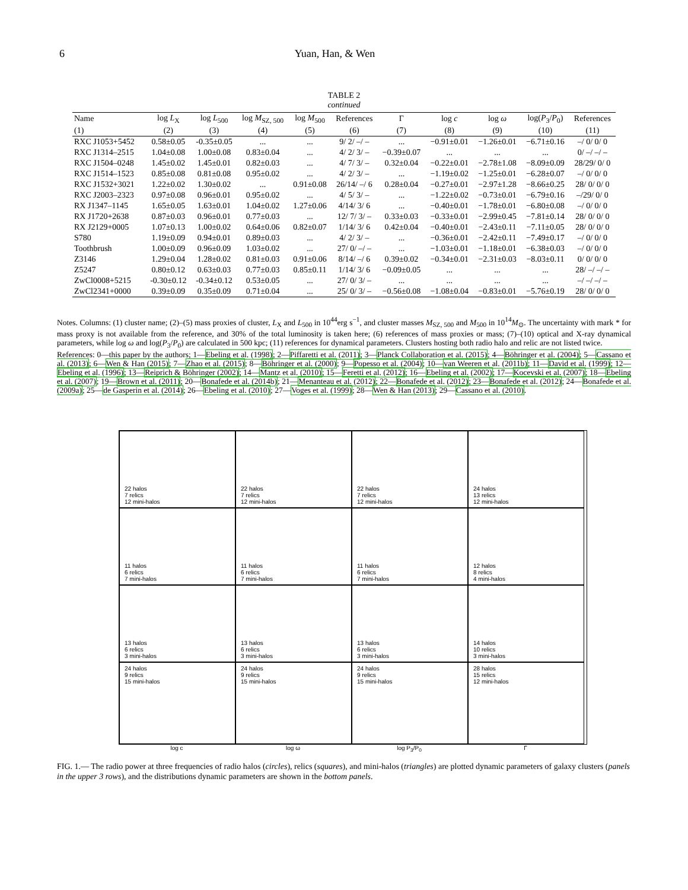6 Yuan, Han, & Wen
TABLE 2
continued
| Name | log L<sub>X</sub> | log L<sub>500</sub> | log M<sub>SZ, 500</sub> | log M<sub>500</sub> | References | Γ | log c | log ω | log( P<sub>3</sub>/ P<sub>0</sub>) | References |
| --- | --- | --- | --- | --- | --- | --- | --- | --- | --- | --- |
| (1) | (2) | (3) | (4) | (5) | (6) | (7) | (8) | (9) | (10) | (11) |
| RXC J1053+5452 | 0.58±0.05 | -0.35±0.05 | ... | ... | 9/ 2/ –/ – | ... | −0.91±0.01 | −1.26±0.01 | −6.71±0.16 | –/ 0/ 0/ 0 |
| RXC J1314–2515 | 1.04±0.08 | 1.00±0.08 | 0.83±0.04 | ... | 4/ 2/ 3/ – | −0.39±0.07 | ... | ... | ... | 0/ –/ –/ – |
| RXC J1504–0248 | 1.45±0.02 | 1.45±0.01 | 0.82±0.03 | ... | 4/ 7/ 3/ – | 0.32±0.04 | −0.22±0.01 | −2.78±1.08 | −8.09±0.09 | 28/29/ 0/ 0 |
| RXC J1514–1523 | 0.85±0.08 | 0.81±0.08 | 0.95±0.02 | ... | 4/ 2/ 3/ – | ... | −1.19±0.02 | −1.25±0.01 | −6.28±0.07 | –/ 0/ 0/ 0 |
| RXC J1532+3021 | 1.22±0.02 | 1.30±0.02 | ... | 0.91±0.08 | 26/14/ –/ 6 | 0.28±0.04 | −0.27±0.01 | −2.97±1.28 | −8.66±0.25 | 28/ 0/ 0/ 0 |
| RXC J2003–2323 | 0.97±0.08 | 0.96±0.01 | 0.95±0.02 | ... | 4/ 5/ 3/ – | ... | −1.22±0.02 | −0.73±0.01 | −6.79±0.16 | –/29/ 0/ 0 |
| RX J1347–1145 | 1.65±0.05 | 1.63±0.01 | 1.04±0.02 | 1.27±0.06 | 4/14/ 3/ 6 | ... | −0.40±0.01 | −1.78±0.01 | −6.80±0.08 | –/ 0/ 0/ 0 |
| RX J1720+2638 | 0.87±0.03 | 0.96±0.01 | 0.77±0.03 | ... | 12/ 7/ 3/ – | 0.33±0.03 | −0.33±0.01 | −2.99±0.45 | −7.81±0.14 | 28/ 0/ 0/ 0 |
| RX J2129+0005 | 1.07±0.13 | 1.00±0.02 | 0.64±0.06 | 0.82±0.07 | 1/14/ 3/ 6 | 0.42±0.04 | −0.40±0.01 | −2.43±0.11 | −7.11±0.05 | 28/ 0/ 0/ 0 |
| S780 | 1.19±0.09 | 0.94±0.01 | 0.89±0.03 | ... | 4/ 2/ 3/ – | ... | −0.36±0.01 | −2.42±0.11 | −7.49±0.17 | –/ 0/ 0/ 0 |
| Toothbrush | 1.00±0.09 | 0.96±0.09 | 1.03±0.02 | ... | 27/ 0/ –/ – | ... | −1.03±0.01 | −1.18±0.01 | −6.38±0.03 | –/ 0/ 0/ 0 |
| Z3146 | 1.29±0.04 | 1.28±0.02 | 0.81±0.03 | 0.91±0.06 | 8/14/ –/ 6 | 0.39±0.02 | −0.34±0.01 | −2.31±0.03 | −8.03±0.11 | 0/ 0/ 0/ 0 |
| Z5247 | 0.80±0.12 | 0.63±0.03 | 0.77±0.03 | 0.85±0.11 | 1/14/ 3/ 6 | −0.09±0.05 | ... | ... | ... | 28/ –/ –/ – |
| ZwCl0008+5215 | -0.30±0.12 | -0.34±0.12 | 0.53±0.05 | ... | 27/ 0/ 3/ – | ... | ... | ... | ... | –/ –/ –/ – |
| ZwCl2341+0000 | 0.39±0.09 | 0.35±0.09 | 0.71±0.04 | ... | 25/ 0/ 3/ – | −0.56±0.08 | −1.08±0.04 | −0.83±0.01 | −5.76±0.19 | 28/ 0/ 0/ 0 |
Notes. Columns: (1) cluster name; (2)–(5) mass proxies of cluster, L<sub>X</sub> and L<sub>500</sub> in 10<sup>44</sup>erg s<sup>−1</sup>, and cluster masses M<sub>SZ, 500</sub> and M<sub>500</sub> in 10<sup>14</sup>M<sub>⊙</sub>. The uncertainty with mark * for mass proxy is not available from the reference, and 30% of the total luminosity is taken here; (6) references of mass proxies or mass; (7)–(10) optical and X-ray dynamical parameters, while log ω and log(P<sub>3</sub>/P<sub>0</sub>) are calculated in 500 kpc; (11) references for dynamical parameters. Clusters hosting both radio halo and relic are not listed twice.
References: 0—this paper by the authors; 1—Ebeling et al. (1998); 2—Piffaretti et al. (2011); 3—Planck Collaboration et al. (2015); 4—Böhringer et al. (2004); 5—Cassano et al. (2013); 6—Wen & Han (2015); 7—Zhao et al. (2015); 8—Böhringer et al. (2000); 9—Popesso et al. (2004); 10—van Weeren et al. (2011b); 11—David et al. (1999); 12—Ebeling et al. (1996); 13—Reiprich & Böhringer (2002); 14—Mantz et al. (2010); 15—Feretti et al. (2012); 16—Ebeling et al. (2002); 17—Kocevski et al. (2007); 18—Ebeling et al. (2007); 19—Brown et al. (2011); 20—Bonafede et al. (2014b); 21—Menanteau et al. (2012); 22—Bonafede et al. (2012); 23—Bonafede et al. (2012); 24—Bonafede et al. (2009a); 25—de Gasperin et al. (2014); 26—Ebeling et al. (2010); 27—Voges et al. (1999); 28—Wen & Han (2013); 29—Cassano et al. (2010).
22 halos
7 relics
12 mini-halos
22 halos
7 relics
12 mini-halos
22 halos
7 relics
12 mini-halos
24 halos
13 relics
12 mini-halos
11 halos
6 relics
7 mini-halos
11 halos
6 relics
7 mini-halos
11 halos
6 relics
7 mini-halos
12 halos
8 relics
4 mini-halos
13 halos
6 relics
3 mini-halos
13 halos
6 relics
3 mini-halos
13 halos
6 relics
3 mini-halos
14 halos
10 relics
3 mini-halos
24 halos
9 relics
15 mini-halos
24 halos
9 relics
15 mini-halos
24 halos
9 relics
15 mini-halos
28 halos
15 relics
12 mini-halos
log c log ω log P<sub>3</sub>/P<sub>0</sub> Γ
FIG. 1.— The radio power at three frequencies of radio halos (circles), relics (squares), and mini-halos (triangles) are plotted dynamic parameters of galaxy clusters (panels in the upper 3 rows), and the distributions dynamic parameters are shown in the bottom panels.